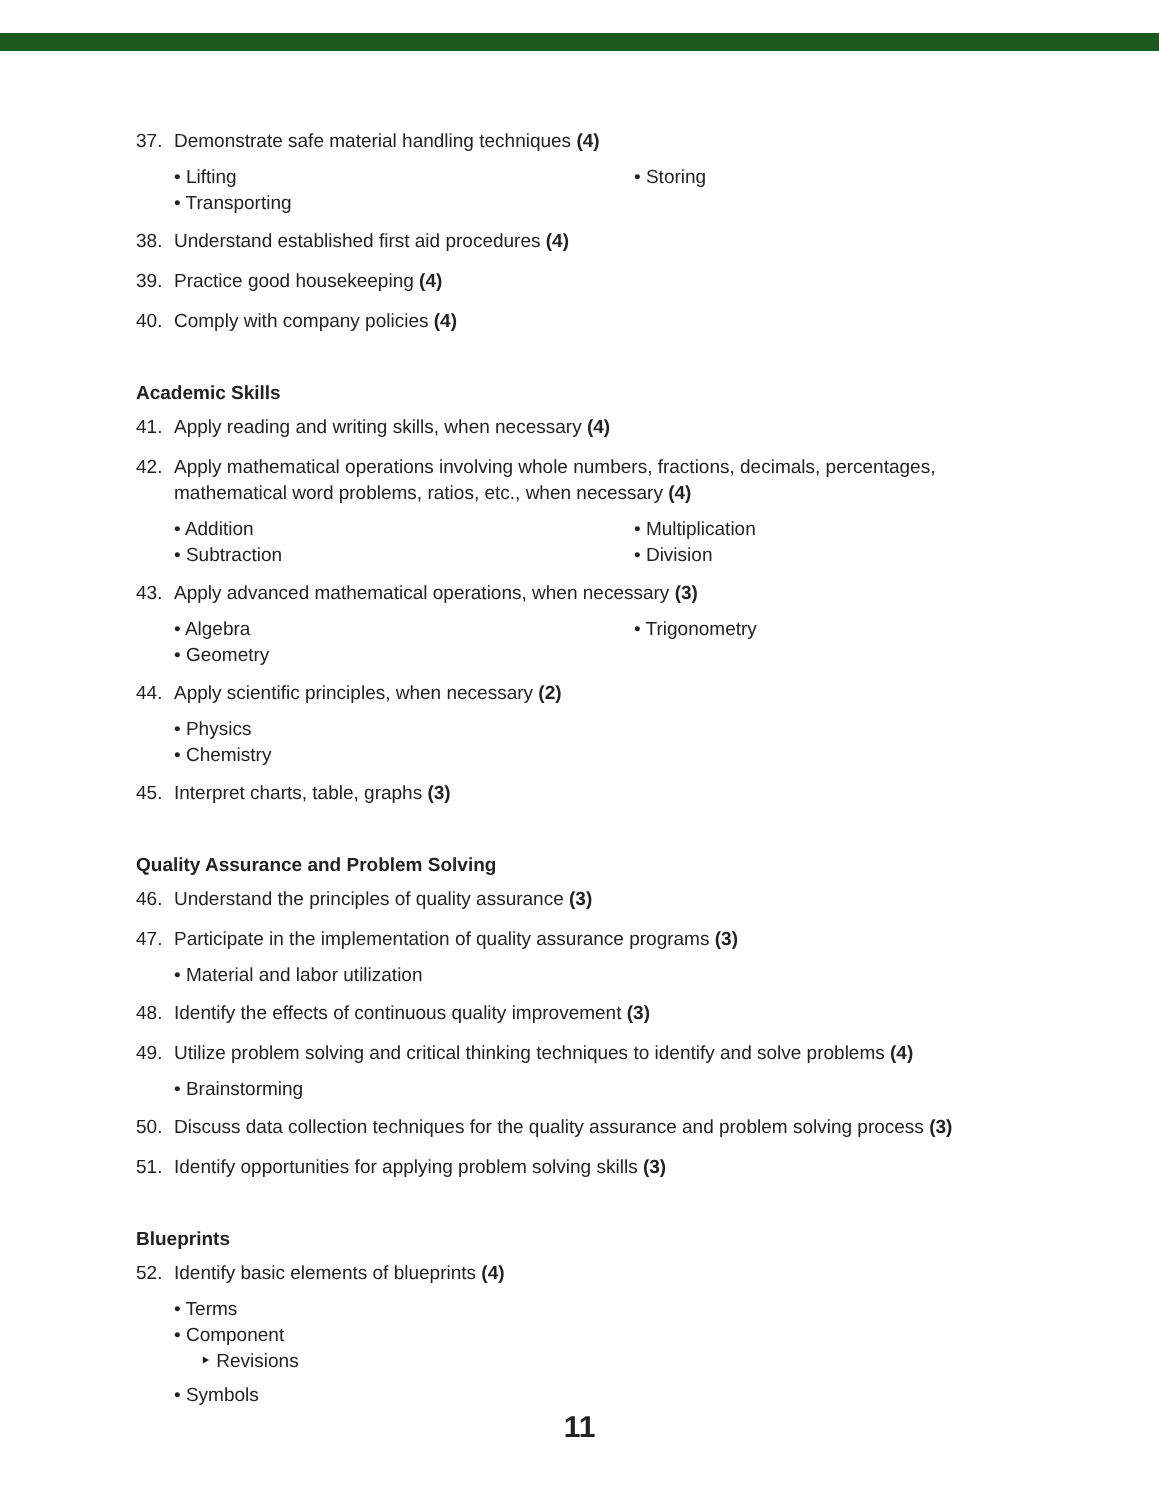37. Demonstrate safe material handling techniques (4)
• Lifting
• Storing
• Transporting
38. Understand established first aid procedures (4)
39. Practice good housekeeping (4)
40. Comply with company policies (4)
Academic Skills
41. Apply reading and writing skills, when necessary (4)
42. Apply mathematical operations involving whole numbers, fractions, decimals, percentages, mathematical word problems, ratios, etc., when necessary (4)
• Addition
• Multiplication
• Subtraction
• Division
43. Apply advanced mathematical operations, when necessary (3)
• Algebra
• Trigonometry
• Geometry
44. Apply scientific principles, when necessary (2)
• Physics
• Chemistry
45. Interpret charts, table, graphs (3)
Quality Assurance and Problem Solving
46. Understand the principles of quality assurance (3)
47. Participate in the implementation of quality assurance programs (3)
• Material and labor utilization
48. Identify the effects of continuous quality improvement (3)
49. Utilize problem solving and critical thinking techniques to identify and solve problems (4)
• Brainstorming
50. Discuss data collection techniques for the quality assurance and problem solving process (3)
51. Identify opportunities for applying problem solving skills (3)
Blueprints
52. Identify basic elements of blueprints (4)
• Terms
• Component
‣ Revisions
• Symbols
11